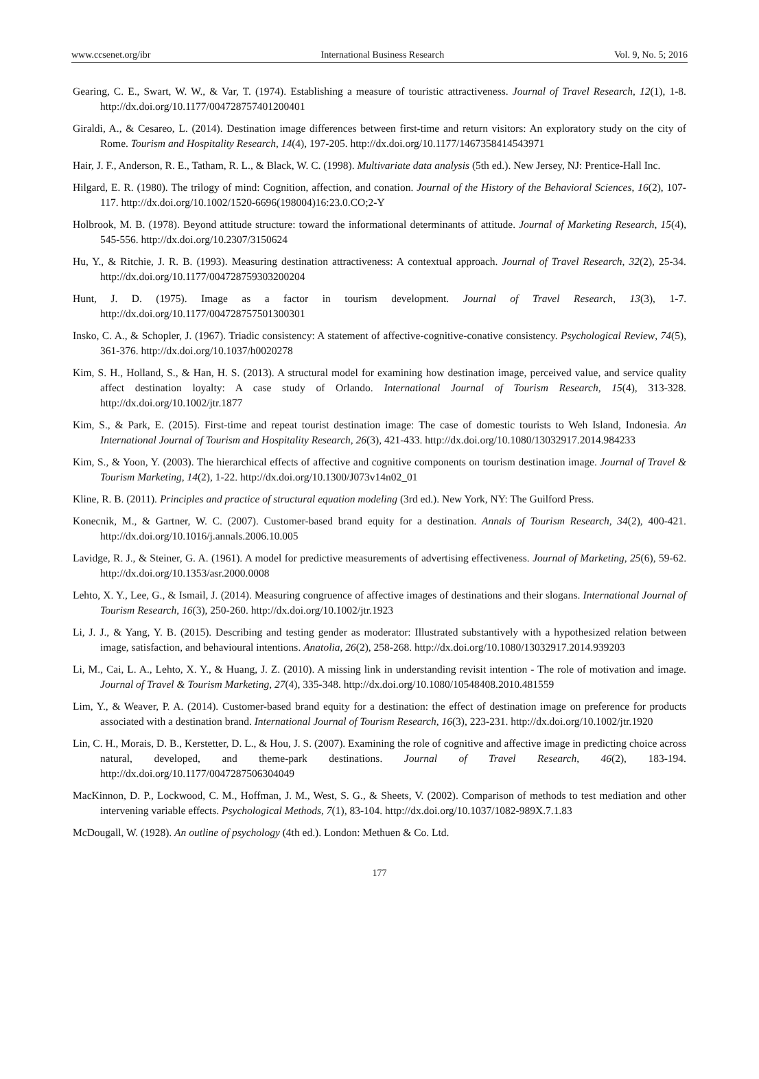www.ccsenet.org/ibr International Business Research Vol. 9, No. 5; 2016
Gearing, C. E., Swart, W. W., & Var, T. (1974). Establishing a measure of touristic attractiveness. Journal of Travel Research, 12(1), 1-8. http://dx.doi.org/10.1177/004728757401200401
Giraldi, A., & Cesareo, L. (2014). Destination image differences between first-time and return visitors: An exploratory study on the city of Rome. Tourism and Hospitality Research, 14(4), 197-205. http://dx.doi.org/10.1177/1467358414543971
Hair, J. F., Anderson, R. E., Tatham, R. L., & Black, W. C. (1998). Multivariate data analysis (5th ed.). New Jersey, NJ: Prentice-Hall Inc.
Hilgard, E. R. (1980). The trilogy of mind: Cognition, affection, and conation. Journal of the History of the Behavioral Sciences, 16(2), 107-117. http://dx.doi.org/10.1002/1520-6696(198004)16:23.0.CO;2-Y
Holbrook, M. B. (1978). Beyond attitude structure: toward the informational determinants of attitude. Journal of Marketing Research, 15(4), 545-556. http://dx.doi.org/10.2307/3150624
Hu, Y., & Ritchie, J. R. B. (1993). Measuring destination attractiveness: A contextual approach. Journal of Travel Research, 32(2), 25-34. http://dx.doi.org/10.1177/004728759303200204
Hunt, J. D. (1975). Image as a factor in tourism development. Journal of Travel Research, 13(3), 1-7. http://dx.doi.org/10.1177/004728757501300301
Insko, C. A., & Schopler, J. (1967). Triadic consistency: A statement of affective-cognitive-conative consistency. Psychological Review, 74(5), 361-376. http://dx.doi.org/10.1037/h0020278
Kim, S. H., Holland, S., & Han, H. S. (2013). A structural model for examining how destination image, perceived value, and service quality affect destination loyalty: A case study of Orlando. International Journal of Tourism Research, 15(4), 313-328. http://dx.doi.org/10.1002/jtr.1877
Kim, S., & Park, E. (2015). First-time and repeat tourist destination image: The case of domestic tourists to Weh Island, Indonesia. An International Journal of Tourism and Hospitality Research, 26(3), 421-433. http://dx.doi.org/10.1080/13032917.2014.984233
Kim, S., & Yoon, Y. (2003). The hierarchical effects of affective and cognitive components on tourism destination image. Journal of Travel & Tourism Marketing, 14(2), 1-22. http://dx.doi.org/10.1300/J073v14n02_01
Kline, R. B. (2011). Principles and practice of structural equation modeling (3rd ed.). New York, NY: The Guilford Press.
Konecnik, M., & Gartner, W. C. (2007). Customer-based brand equity for a destination. Annals of Tourism Research, 34(2), 400-421. http://dx.doi.org/10.1016/j.annals.2006.10.005
Lavidge, R. J., & Steiner, G. A. (1961). A model for predictive measurements of advertising effectiveness. Journal of Marketing, 25(6), 59-62. http://dx.doi.org/10.1353/asr.2000.0008
Lehto, X. Y., Lee, G., & Ismail, J. (2014). Measuring congruence of affective images of destinations and their slogans. International Journal of Tourism Research, 16(3), 250-260. http://dx.doi.org/10.1002/jtr.1923
Li, J. J., & Yang, Y. B. (2015). Describing and testing gender as moderator: Illustrated substantively with a hypothesized relation between image, satisfaction, and behavioural intentions. Anatolia, 26(2), 258-268. http://dx.doi.org/10.1080/13032917.2014.939203
Li, M., Cai, L. A., Lehto, X. Y., & Huang, J. Z. (2010). A missing link in understanding revisit intention - The role of motivation and image. Journal of Travel & Tourism Marketing, 27(4), 335-348. http://dx.doi.org/10.1080/10548408.2010.481559
Lim, Y., & Weaver, P. A. (2014). Customer-based brand equity for a destination: the effect of destination image on preference for products associated with a destination brand. International Journal of Tourism Research, 16(3), 223-231. http://dx.doi.org/10.1002/jtr.1920
Lin, C. H., Morais, D. B., Kerstetter, D. L., & Hou, J. S. (2007). Examining the role of cognitive and affective image in predicting choice across natural, developed, and theme-park destinations. Journal of Travel Research, 46(2), 183-194. http://dx.doi.org/10.1177/0047287506304049
MacKinnon, D. P., Lockwood, C. M., Hoffman, J. M., West, S. G., & Sheets, V. (2002). Comparison of methods to test mediation and other intervening variable effects. Psychological Methods, 7(1), 83-104. http://dx.doi.org/10.1037/1082-989X.7.1.83
McDougall, W. (1928). An outline of psychology (4th ed.). London: Methuen & Co. Ltd.
177